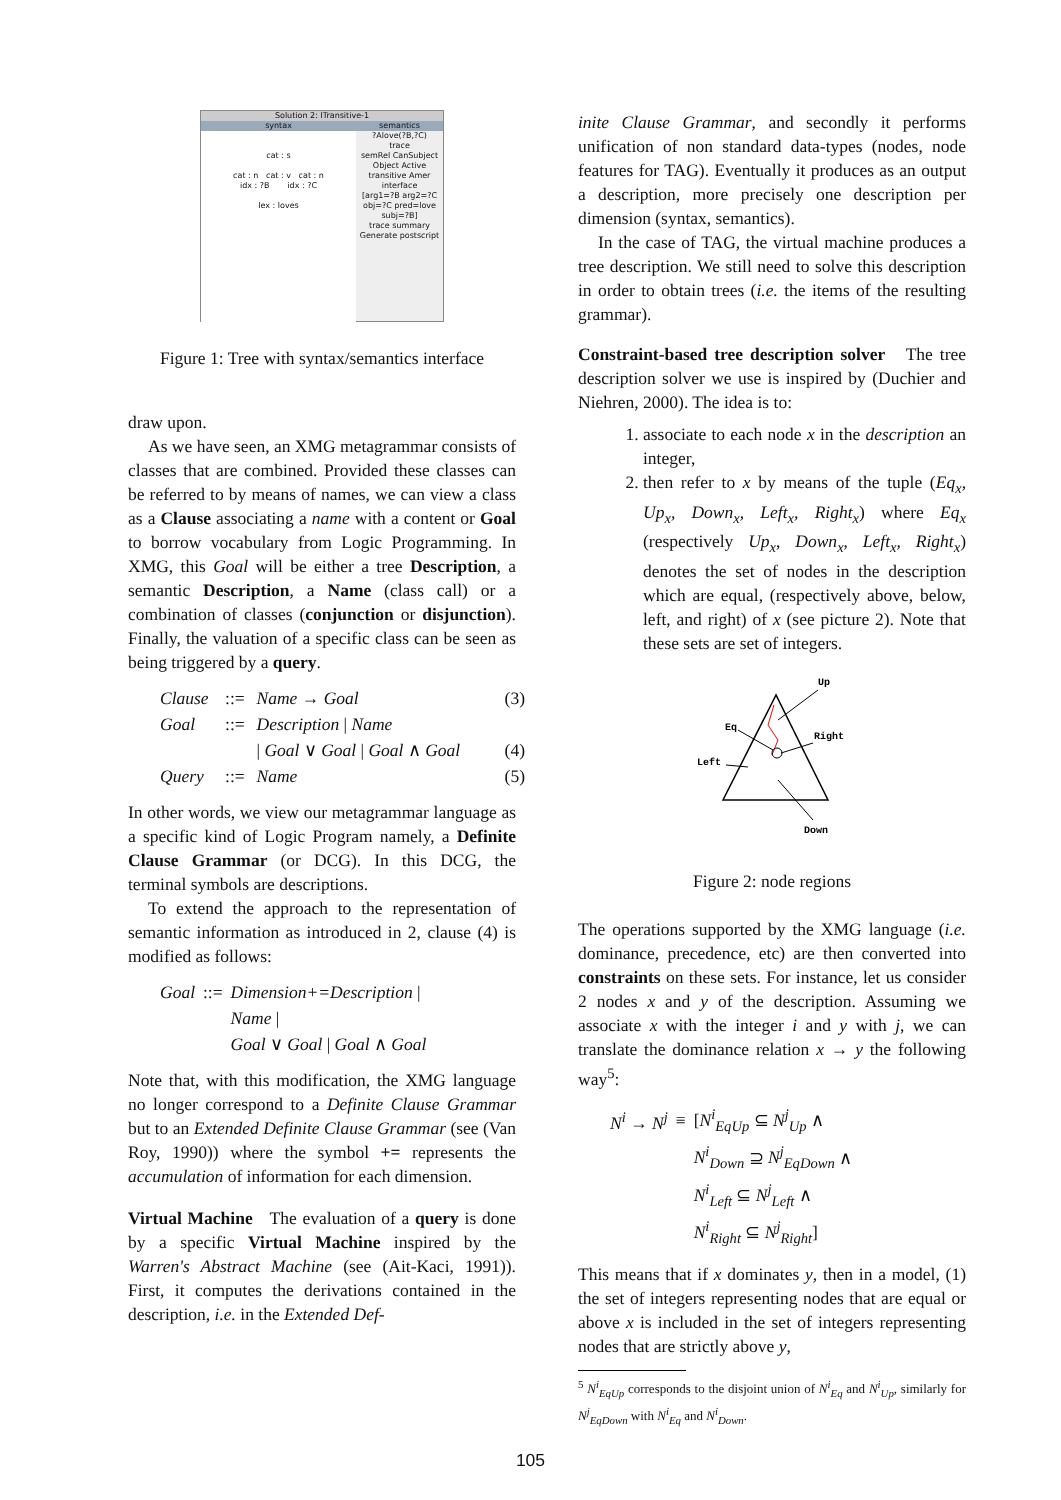Solution 2: ITransitive-1
syntax semantics
cat : s
cat : n cat : v cat : n
idx : ?B idx : ?C
lex : loves
?Alove(?B,?C)
trace
semRel CanSubject Object Active transitive Amer
interface
[arg1=?B arg2=?C obj=?C pred=love subj=?B]
trace summary
Generate postscript
Figure 1: Tree with syntax/semantics interface
draw upon.
As we have seen, an XMG metagrammar consists of classes that are combined. Provided these classes can be referred to by means of names, we can view a class as a Clause associating a name with a content or Goal to borrow vocabulary from Logic Programming. In XMG, this Goal will be either a tree Description, a semantic Description, a Name (class call) or a combination of classes (conjunction or disjunction). Finally, the valuation of a specific class can be seen as being triggered by a query.
| Clause | ::= | Name → Goal | (3) |
| Goal | ::= | Description / Name | |
| | | / Goal ∨ Goal / Goal ∧ Goal | (4) |
| Query | ::= | Name | (5) |
In other words, we view our metagrammar language as a specific kind of Logic Program namely, a Definite Clause Grammar (or DCG). In this DCG, the terminal symbols are descriptions.
To extend the approach to the representation of semantic information as introduced in 2, clause (4) is modified as follows:
| Goal | ::= | Dimension+=Description / |
| | | Name / |
| | | Goal ∨ Goal / Goal ∧ Goal |
Note that, with this modification, the XMG language no longer correspond to a Definite Clause Grammar but to an Extended Definite Clause Grammar (see (Van Roy, 1990)) where the symbol += represents the accumulation of information for each dimension.
Virtual Machine The evaluation of a query is done by a specific Virtual Machine inspired by the Warren's Abstract Machine (see (Ait-Kaci, 1991)). First, it computes the derivations contained in the description, i.e. in the Extended Def-
inite Clause Grammar, and secondly it performs unification of non standard data-types (nodes, node features for TAG). Eventually it produces as an output a description, more precisely one description per dimension (syntax, semantics).
In the case of TAG, the virtual machine produces a tree description. We still need to solve this description in order to obtain trees (i.e. the items of the resulting grammar).
Constraint-based tree description solver The tree description solver we use is inspired by (Duchier and Niehren, 2000). The idea is to:
1. associate to each node x in the description an integer,
2. then refer to x by means of the tuple (Eq<sub>x</sub>, Up<sub>x</sub>, Down<sub>x</sub>, Left<sub>x</sub>, Right<sub>x</sub>) where Eq<sub>x</sub> (respectively Up<sub>x</sub>, Down<sub>x</sub>, Left<sub>x</sub>, Right<sub>x</sub>) denotes the set of nodes in the description which are equal, (respectively above, below, left, and right) of x (see picture 2). Note that these sets are set of integers.
Up
Eq
Right
Left
Down
Figure 2: node regions
The operations supported by the XMG language (i.e. dominance, precedence, etc) are then converted into constraints on these sets. For instance, let us consider 2 nodes x and y of the description. Assuming we associate x with the integer i and y with j, we can translate the dominance relation x → y the following way<sup>5</sup>:
| N<sup>i</sup> → N<sup>j</sup> | ≡ | [ N<sup>i</sup><sub>EqUp</sub> ⊆ N<sup>j</sup><sub>Up</sub> ∧ |
| | | N<sup>i</sup><sub>Down</sub> ⊇ N<sup>j</sup><sub>EqDown</sub> ∧ |
| | | N<sup>i</sup><sub>Left</sub> ⊆ N<sup>j</sup><sub>Left</sub> ∧ |
| | | N<sup>i</sup><sub>Right</sub> ⊆ N<sup>j</sup><sub>Right</sub> ] |
This means that if x dominates y, then in a model, (1) the set of integers representing nodes that are equal or above x is included in the set of integers representing nodes that are strictly above y,
<sup>5</sup> N<sup>i</sup><sub>EqUp</sub> corresponds to the disjoint union of N<sup>i</sup><sub>Eq</sub> and N<sup>i</sup><sub>Up</sub>, similarly for N<sup>j</sup><sub>EqDown</sub> with N<sup>i</sup><sub>Eq</sub> and N<sup>i</sup><sub>Down</sub>.
105